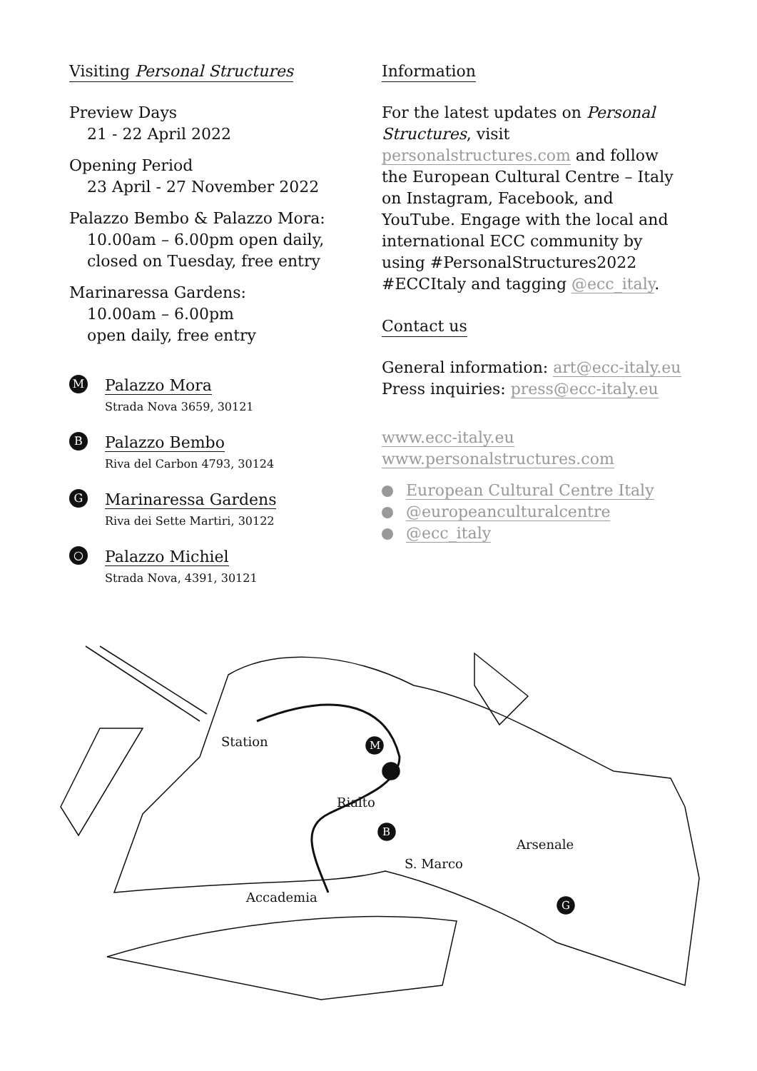Visiting Personal Structures
Preview Days
21 - 22 April 2022
Opening Period
23 April - 27 November 2022
Palazzo Bembo & Palazzo Mora:
10.00am – 6.00pm open daily,
closed on Tuesday, free entry
Marinaressa Gardens:
10.00am – 6.00pm
open daily, free entry
M
Palazzo Mora
Strada Nova 3659, 30121
B
Palazzo Bembo
Riva del Carbon 4793, 30124
G
Marinaressa Gardens
Riva dei Sette Martiri, 30122
○
Palazzo Michiel
Strada Nova, 4391, 30121
Information
For the latest updates on Personal Structures, visit personalstructures.com and follow the European Cultural Centre – Italy on Instagram, Facebook, and YouTube. Engage with the local and international ECC community by using #PersonalStructures2022 #ECCItaly and tagging @ecc_italy.
Contact us
General information: art@ecc-italy.eu
Press inquiries: press@ecc-italy.eu
www.ecc-italy.eu
www.personalstructures.com
European Cultural Centre Italy
@europeanculturalcentre
@ecc_italy
Station
Rialto
Arsenale
S. Marco
Accademia
M
B
G